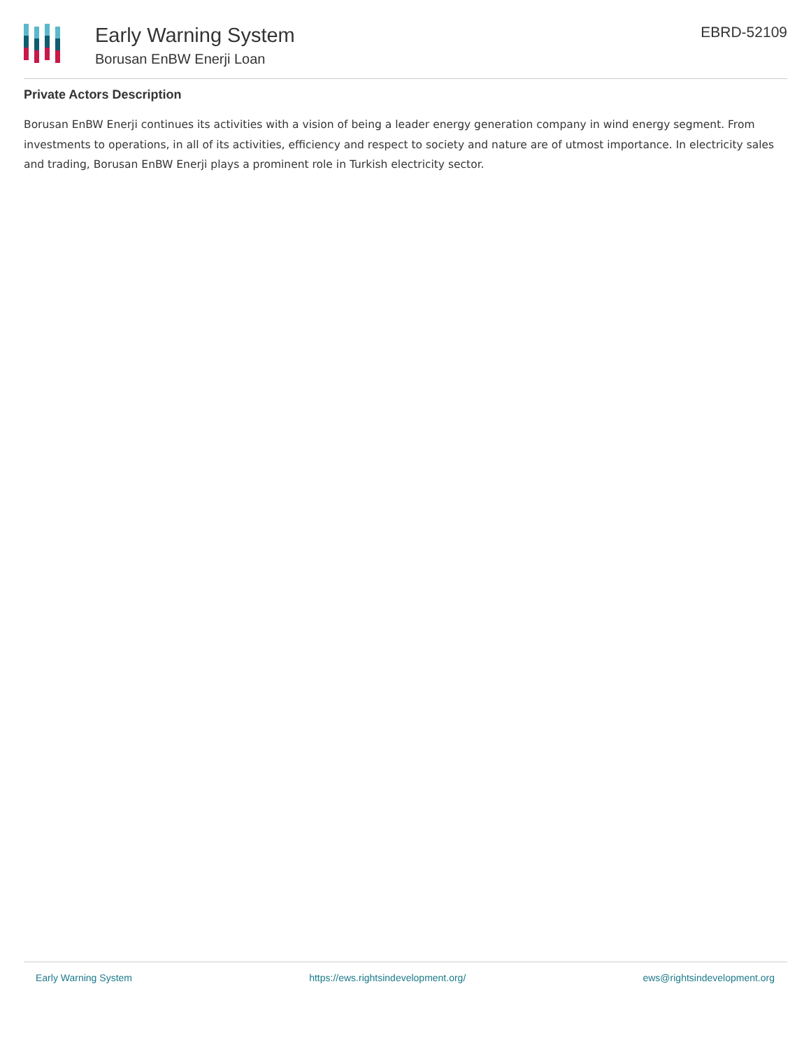Early Warning System
Borusan EnBW Enerji Loan
EBRD-52109
Private Actors Description
Borusan EnBW Enerji continues its activities with a vision of being a leader energy generation company in wind energy segment. From investments to operations, in all of its activities, efficiency and respect to society and nature are of utmost importance. In electricity sales and trading, Borusan EnBW Enerji plays a prominent role in Turkish electricity sector.
Early Warning System https://ews.rightsindevelopment.org/ ews@rightsindevelopment.org